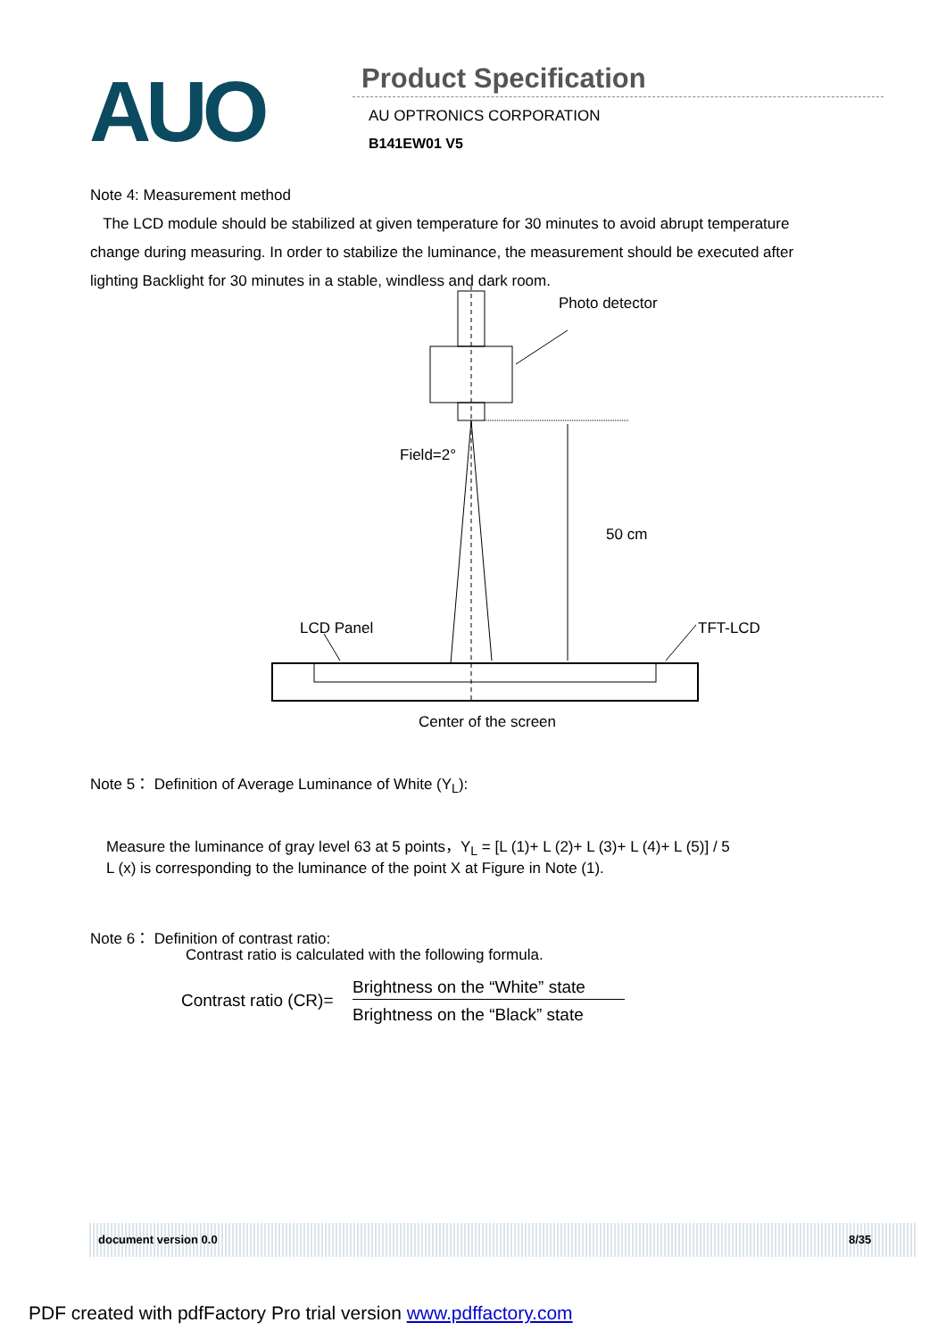AUO
Product Specification
AU OPTRONICS CORPORATION
B141EW01 V5
Note 4: Measurement method
The LCD module should be stabilized at given temperature for 30 minutes to avoid abrupt temperature change during measuring. In order to stabilize the luminance, the measurement should be executed after lighting Backlight for 30 minutes in a stable, windless and dark room.
Photo detector
Field=2°
50 cm
LCD Panel TFT-LCD
Center of the screen
Note 5： Definition of Average Luminance of White (Y<sub>L</sub>):
Measure the luminance of gray level 63 at 5 points，Y<sub>L</sub> = [L (1)+ L (2)+ L (3)+ L (4)+ L (5)] / 5
L (x) is corresponding to the luminance of the point X at Figure in Note (1).
Note 6： Definition of contrast ratio:
Contrast ratio is calculated with the following formula.
Contrast ratio (CR)=
Brightness on the “White” state
Brightness on the “Black” state
document version 0.0 8/35
PDF created with pdfFactory Pro trial version www.pdffactory.com